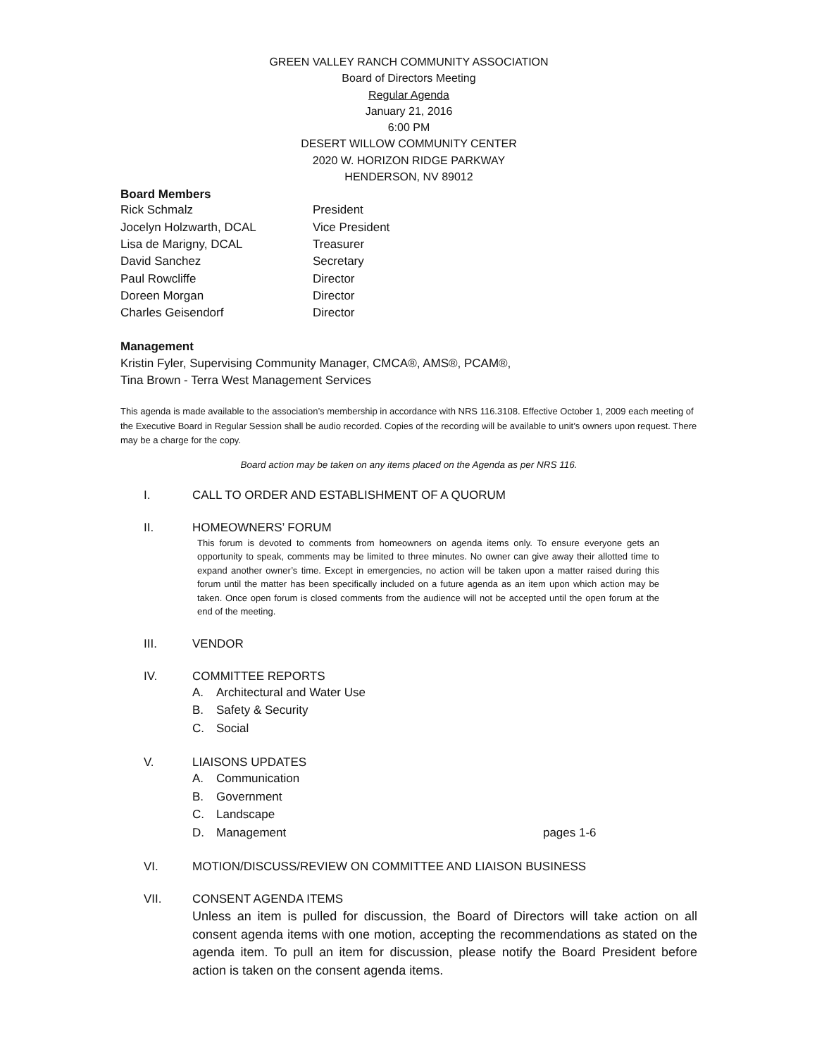GREEN VALLEY RANCH COMMUNITY ASSOCIATION
Board of Directors Meeting
Regular Agenda
January 21, 2016
6:00 PM
DESERT WILLOW COMMUNITY CENTER
2020 W. HORIZON RIDGE PARKWAY
HENDERSON, NV 89012
Board Members
| Rick Schmalz | President |
| Jocelyn Holzwarth, DCAL | Vice President |
| Lisa de Marigny, DCAL | Treasurer |
| David Sanchez | Secretary |
| Paul Rowcliffe | Director |
| Doreen Morgan | Director |
| Charles Geisendorf | Director |
Management
Kristin Fyler, Supervising Community Manager, CMCA®, AMS®, PCAM®,
Tina Brown - Terra West Management Services
This agenda is made available to the association’s membership in accordance with NRS 116.3108. Effective October 1, 2009 each meeting of the Executive Board in Regular Session shall be audio recorded. Copies of the recording will be available to unit’s owners upon request. There may be a charge for the copy.
Board action may be taken on any items placed on the Agenda as per NRS 116.
I. CALL TO ORDER AND ESTABLISHMENT OF A QUORUM
II. HOMEOWNERS’ FORUM
This forum is devoted to comments from homeowners on agenda items only. To ensure everyone gets an opportunity to speak, comments may be limited to three minutes. No owner can give away their allotted time to expand another owner’s time. Except in emergencies, no action will be taken upon a matter raised during this forum until the matter has been specifically included on a future agenda as an item upon which action may be taken. Once open forum is closed comments from the audience will not be accepted until the open forum at the end of the meeting.
III. VENDOR
IV. COMMITTEE REPORTS
A. Architectural and Water Use
B. Safety & Security
C. Social
V. LIAISONS UPDATES
A. Communication
B. Government
C. Landscape
D. Management pages 1-6
VI. MOTION/DISCUSS/REVIEW ON COMMITTEE AND LIAISON BUSINESS
VII. CONSENT AGENDA ITEMS
Unless an item is pulled for discussion, the Board of Directors will take action on all consent agenda items with one motion, accepting the recommendations as stated on the agenda item. To pull an item for discussion, please notify the Board President before action is taken on the consent agenda items.